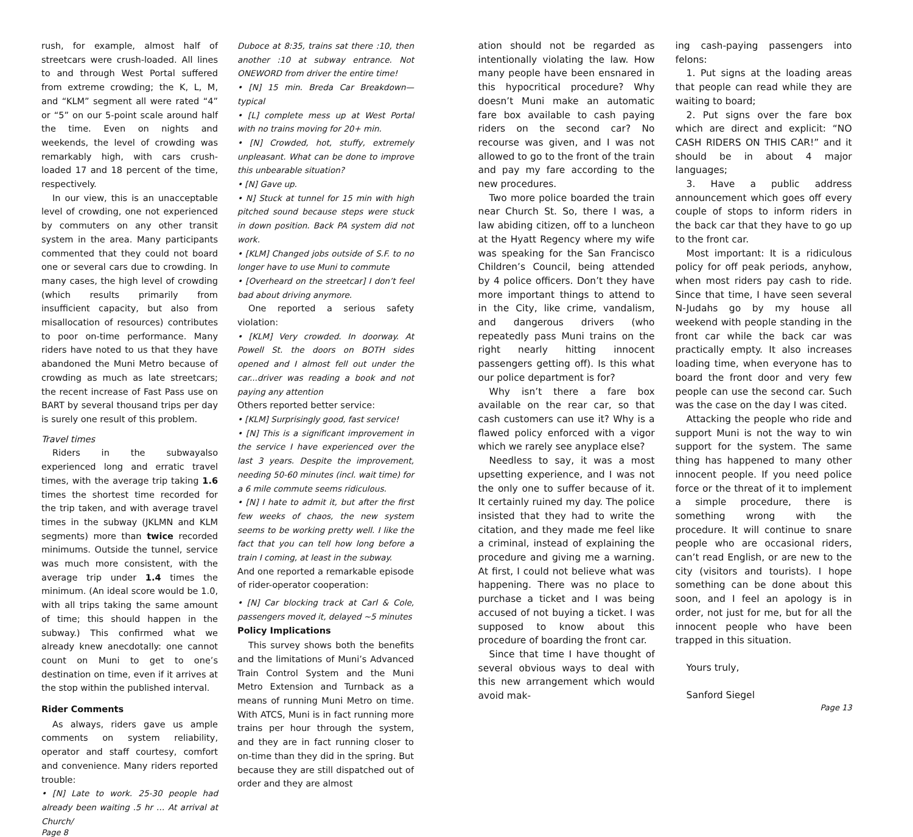rush, for example, almost half of streetcars were crush-loaded. All lines to and through West Portal suffered from extreme crowding; the K, L, M, and “KLM” segment all were rated “4” or “5” on our 5-point scale around half the time. Even on nights and weekends, the level of crowding was remarkably high, with cars crush-loaded 17 and 18 percent of the time, respectively.
In our view, this is an unacceptable level of crowding, one not experienced by commuters on any other transit system in the area. Many participants commented that they could not board one or several cars due to crowding. In many cases, the high level of crowding (which results primarily from insufficient capacity, but also from misallocation of resources) contributes to poor on-time performance. Many riders have noted to us that they have abandoned the Muni Metro because of crowding as much as late streetcars; the recent increase of Fast Pass use on BART by several thousand trips per day is surely one result of this problem.
Travel times
Riders in the subwayalso experienced long and erratic travel times, with the average trip taking 1.6 times the shortest time recorded for the trip taken, and with average travel times in the subway (JKLMN and KLM segments) more than twice recorded minimums. Outside the tunnel, service was much more consistent, with the average trip under 1.4 times the minimum. (An ideal score would be 1.0, with all trips taking the same amount of time; this should happen in the subway.) This confirmed what we already knew anecdotally: one cannot count on Muni to get to one’s destination on time, even if it arrives at the stop within the published interval.
Rider Comments
As always, riders gave us ample comments on system reliability, operator and staff courtesy, comfort and convenience. Many riders reported trouble:
• [N] Late to work. 25-30 people had already been waiting .5 hr … At arrival at Church/
Duboce at 8:35, trains sat there :10, then another :10 at subway entrance. Not ONEWORD from driver the entire time!
• [N] 15 min. Breda Car Breakdown—typical
• [L] complete mess up at West Portal with no trains moving for 20+ min.
• [N] Crowded, hot, stuffy, extremely unpleasant. What can be done to improve this unbearable situation?
• [N] Gave up.
• N] Stuck at tunnel for 15 min with high pitched sound because steps were stuck in down position. Back PA system did not work.
• [KLM] Changed jobs outside of S.F. to no longer have to use Muni to commute
• [Overheard on the streetcar] I don’t feel bad about driving anymore.
One reported a serious safety violation:
• [KLM] Very crowded. In doorway. At Powell St. the doors on BOTH sides opened and I almost fell out under the car...driver was reading a book and not paying any attention
Others reported better service:
• [KLM] Surprisingly good, fast service!
• [N] This is a significant improvement in the service I have experienced over the last 3 years. Despite the improvement, needing 50-60 minutes (incl. wait time) for a 6 mile commute seems ridiculous.
• [N] I hate to admit it, but after the first few weeks of chaos, the new system seems to be working pretty well. I like the fact that you can tell how long before a train I coming, at least in the subway.
And one reported a remarkable episode of rider-operator cooperation:
• [N] Car blocking track at Carl & Cole, passengers moved it, delayed ~5 minutes
Policy Implications
This survey shows both the benefits and the limitations of Muni’s Advanced Train Control System and the Muni Metro Extension and Turnback as a means of running Muni Metro on time. With ATCS, Muni is in fact running more trains per hour through the system, and they are in fact running closer to on-time than they did in the spring. But because they are still dispatched out of order and they are almost
Page 8
ation should not be regarded as intentionally violating the law. How many people have been ensnared in this hypocritical procedure? Why doesn’t Muni make an automatic fare box available to cash paying riders on the second car? No recourse was given, and I was not allowed to go to the front of the train and pay my fare according to the new procedures.
Two more police boarded the train near Church St. So, there I was, a law abiding citizen, off to a luncheon at the Hyatt Regency where my wife was speaking for the San Francisco Children’s Council, being attended by 4 police officers. Don’t they have more important things to attend to in the City, like crime, vandalism, and dangerous drivers (who repeatedly pass Muni trains on the right nearly hitting innocent passengers getting off). Is this what our police department is for?
Why isn’t there a fare box available on the rear car, so that cash customers can use it? Why is a flawed policy enforced with a vigor which we rarely see anyplace else?
Needless to say, it was a most upsetting experience, and I was not the only one to suffer because of it. It certainly ruined my day. The police insisted that they had to write the citation, and they made me feel like a criminal, instead of explaining the procedure and giving me a warning. At first, I could not believe what was happening. There was no place to purchase a ticket and I was being accused of not buying a ticket. I was supposed to know about this procedure of boarding the front car.
Since that time I have thought of several obvious ways to deal with this new arrangement which would avoid mak-
ing cash-paying passengers into felons:
1. Put signs at the loading areas that people can read while they are waiting to board;
2. Put signs over the fare box which are direct and explicit: “NO CASH RIDERS ON THIS CAR!” and it should be in about 4 major languages;
3. Have a public address announcement which goes off every couple of stops to inform riders in the back car that they have to go up to the front car.
Most important: It is a ridiculous policy for off peak periods, anyhow, when most riders pay cash to ride. Since that time, I have seen several N-Judahs go by my house all weekend with people standing in the front car while the back car was practically empty. It also increases loading time, when everyone has to board the front door and very few people can use the second car. Such was the case on the day I was cited.
Attacking the people who ride and support Muni is not the way to win support for the system. The same thing has happened to many other innocent people. If you need police force or the threat of it to implement a simple procedure, there is something wrong with the procedure. It will continue to snare people who are occasional riders, can’t read English, or are new to the city (visitors and tourists). I hope something can be done about this soon, and I feel an apology is in order, not just for me, but for all the innocent people who have been trapped in this situation.
Yours truly,
Sanford Siegel
Page 13